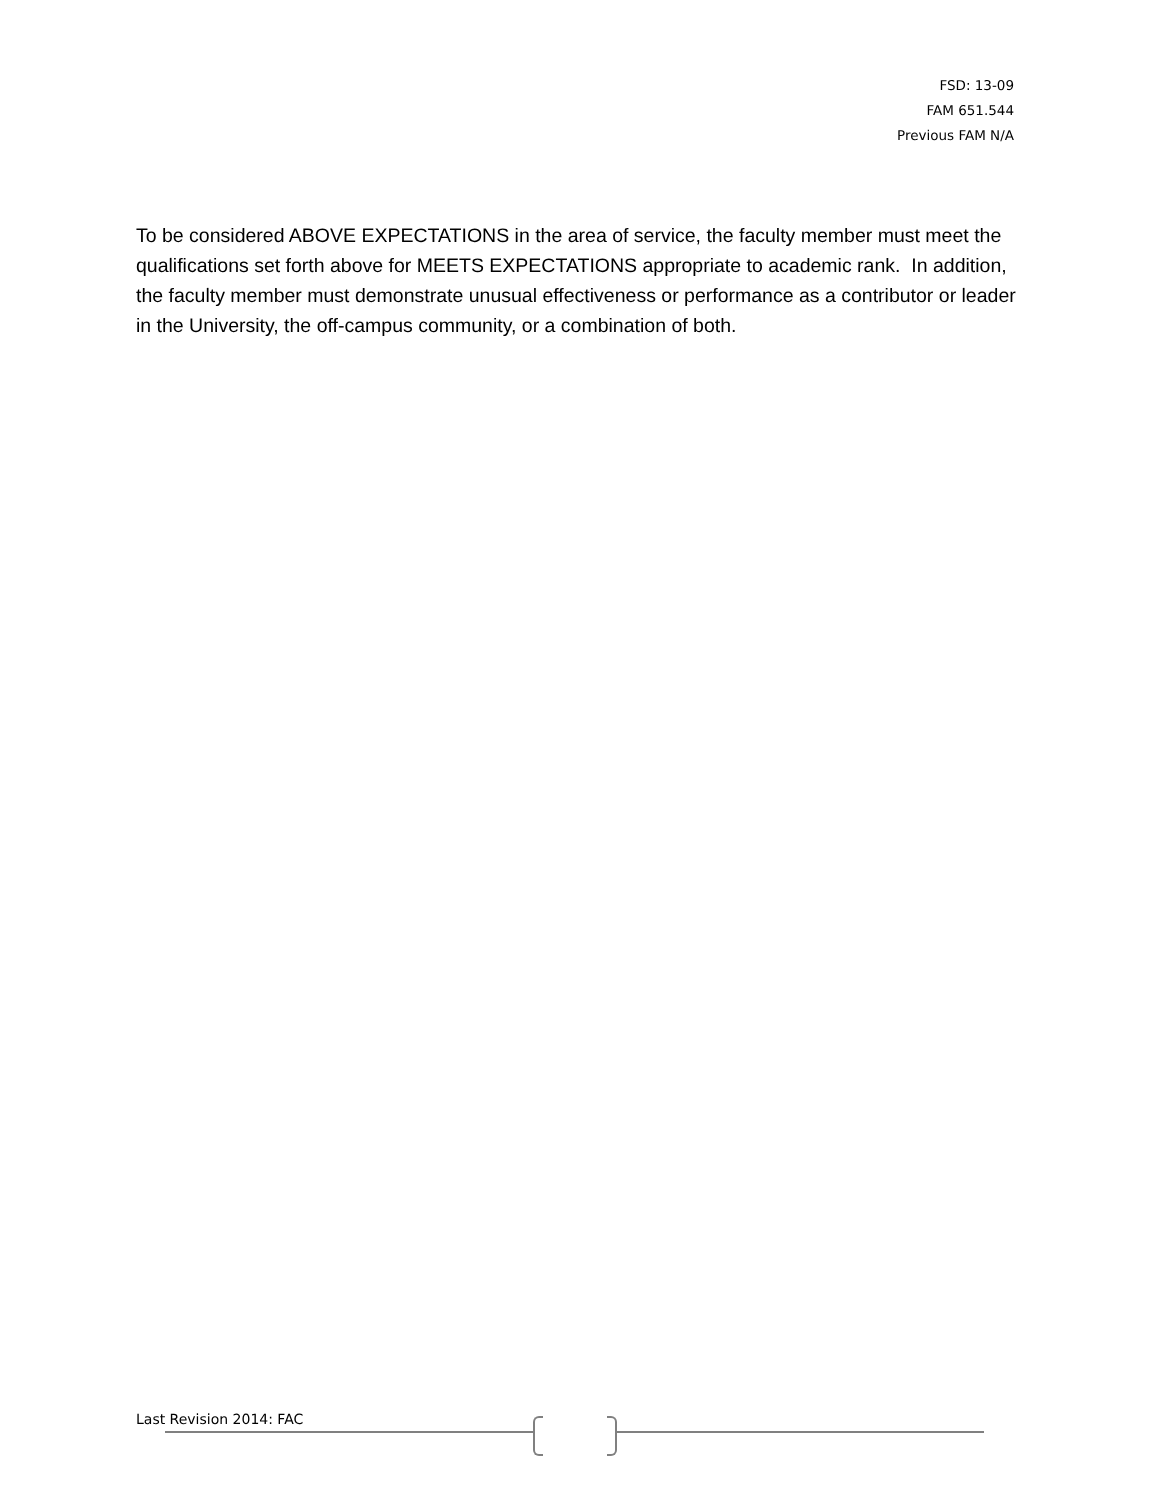FSD: 13-09
FAM 651.544
Previous FAM N/A
To be considered ABOVE EXPECTATIONS in the area of service, the faculty member must meet the qualifications set forth above for MEETS EXPECTATIONS appropriate to academic rank. In addition, the faculty member must demonstrate unusual effectiveness or performance as a contributor or leader in the University, the off-campus community, or a combination of both.
Last Revision 2014: FAC